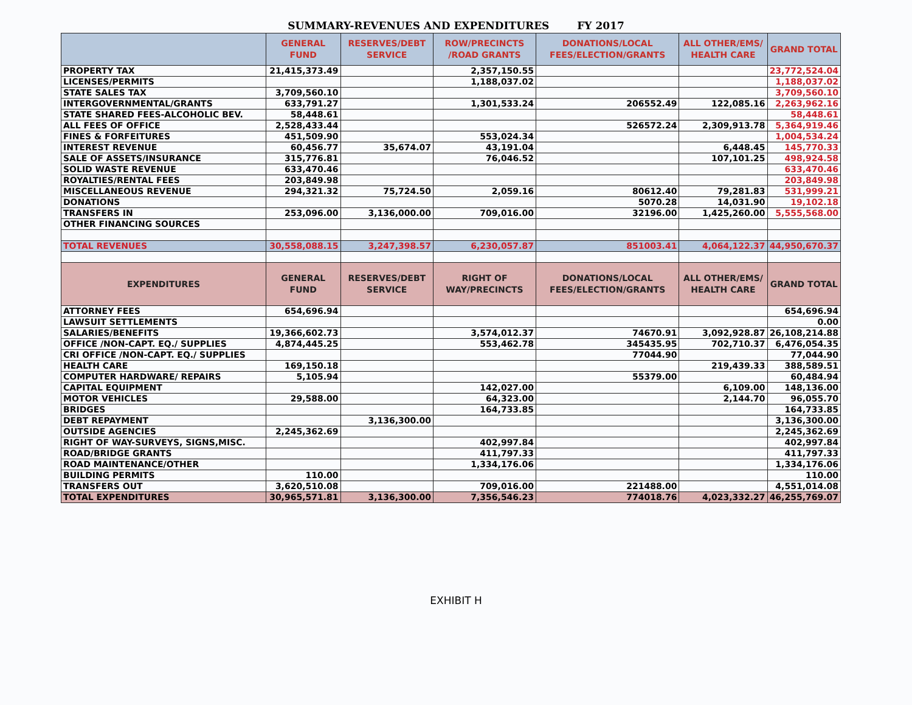SUMMARY-REVENUES AND EXPENDITURES FY 2017
| | GENERAL FUND | RESERVES/DEBT SERVICE | ROW/PRECINCTS /ROAD GRANTS | DONATIONS/LOCAL FEES/ELECTION/GRANTS | ALL OTHER/EMS/ HEALTH CARE | GRAND TOTAL |
| --- | --- | --- | --- | --- | --- | --- |
| PROPERTY TAX | 21,415,373.49 | | 2,357,150.55 | | | 23,772,524.04 |
| LICENSES/PERMITS | | | 1,188,037.02 | | | 1,188,037.02 |
| STATE SALES TAX | 3,709,560.10 | | | | | 3,709,560.10 |
| INTERGOVERNMENTAL/GRANTS | 633,791.27 | | 1,301,533.24 | 206552.49 | 122,085.16 | 2,263,962.16 |
| STATE SHARED FEES-ALCOHOLIC BEV. | 58,448.61 | | | | | 58,448.61 |
| ALL FEES OF OFFICE | 2,528,433.44 | | | 526572.24 | 2,309,913.78 | 5,364,919.46 |
| FINES & FORFEITURES | 451,509.90 | | 553,024.34 | | | 1,004,534.24 |
| INTEREST REVENUE | 60,456.77 | 35,674.07 | 43,191.04 | | 6,448.45 | 145,770.33 |
| SALE OF ASSETS/INSURANCE | 315,776.81 | | 76,046.52 | | 107,101.25 | 498,924.58 |
| SOLID WASTE REVENUE | 633,470.46 | | | | | 633,470.46 |
| ROYALTIES/RENTAL FEES | 203,849.98 | | | | | 203,849.98 |
| MISCELLANEOUS REVENUE | 294,321.32 | 75,724.50 | 2,059.16 | 80612.40 | 79,281.83 | 531,999.21 |
| DONATIONS | | | | 5070.28 | 14,031.90 | 19,102.18 |
| TRANSFERS IN | 253,096.00 | 3,136,000.00 | 709,016.00 | 32196.00 | 1,425,260.00 | 5,555,568.00 |
| OTHER FINANCING SOURCES | | | | | | |
| TOTAL REVENUES | 30,558,088.15 | 3,247,398.57 | 6,230,057.87 | 851003.41 | 4,064,122.37 | 44,950,670.37 |
| EXPENDITURES | GENERAL FUND | RESERVES/DEBT SERVICE | RIGHT OF WAY/PRECINCTS | DONATIONS/LOCAL FEES/ELECTION/GRANTS | ALL OTHER/EMS/ HEALTH CARE | GRAND TOTAL |
| ATTORNEY FEES | 654,696.94 | | | | | 654,696.94 |
| LAWSUIT SETTLEMENTS | | | | | | 0.00 |
| SALARIES/BENEFITS | 19,366,602.73 | | 3,574,012.37 | 74670.91 | 3,092,928.87 | 26,108,214.88 |
| OFFICE /NON-CAPT. EQ./ SUPPLIES | 4,874,445.25 | | 553,462.78 | 345435.95 | 702,710.37 | 6,476,054.35 |
| CRI OFFICE /NON-CAPT. EQ./ SUPPLIES | | | | 77044.90 | | 77,044.90 |
| HEALTH CARE | 169,150.18 | | | | 219,439.33 | 388,589.51 |
| COMPUTER HARDWARE/ REPAIRS | 5,105.94 | | | 55379.00 | | 60,484.94 |
| CAPITAL EQUIPMENT | | | 142,027.00 | | 6,109.00 | 148,136.00 |
| MOTOR VEHICLES | 29,588.00 | | 64,323.00 | | 2,144.70 | 96,055.70 |
| BRIDGES | | | 164,733.85 | | | 164,733.85 |
| DEBT REPAYMENT | | 3,136,300.00 | | | | 3,136,300.00 |
| OUTSIDE AGENCIES | 2,245,362.69 | | | | | 2,245,362.69 |
| RIGHT OF WAY-SURVEYS, SIGNS,MISC. | | | 402,997.84 | | | 402,997.84 |
| ROAD/BRIDGE GRANTS | | | 411,797.33 | | | 411,797.33 |
| ROAD MAINTENANCE/OTHER | | | 1,334,176.06 | | | 1,334,176.06 |
| BUILDING PERMITS | 110.00 | | | | | 110.00 |
| TRANSFERS OUT | 3,620,510.08 | | 709,016.00 | 221488.00 | | 4,551,014.08 |
| TOTAL EXPENDITURES | 30,965,571.81 | 3,136,300.00 | 7,356,546.23 | 774018.76 | 4,023,332.27 | 46,255,769.07 |
EXHIBIT H